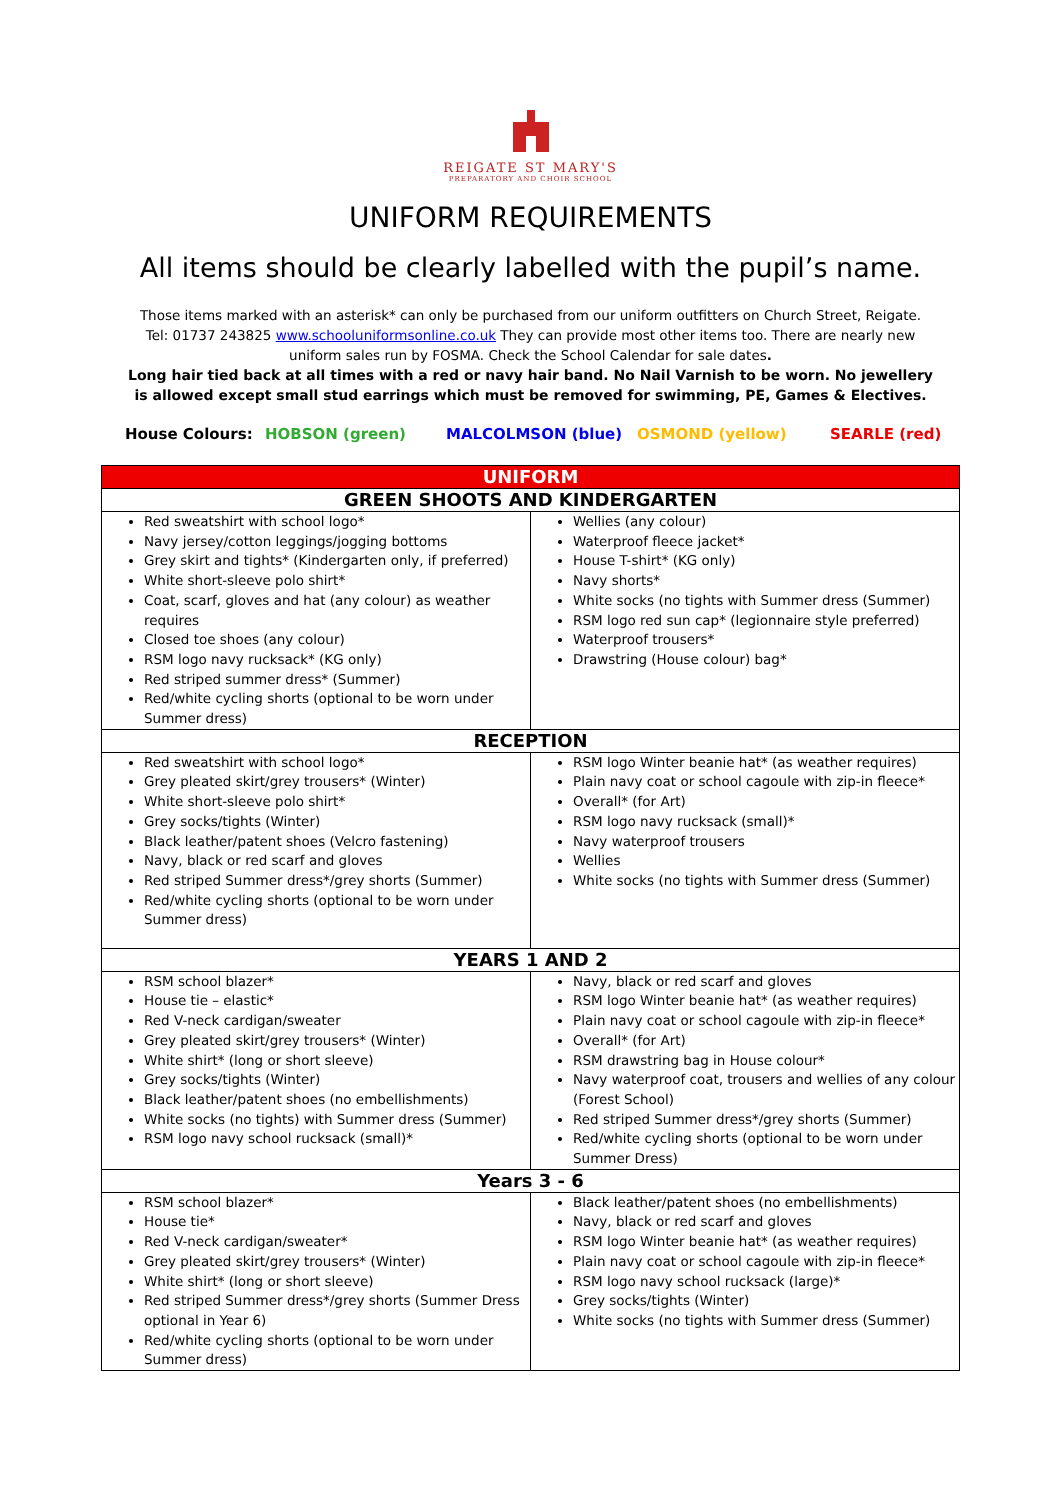REIGATE ST MARY'S
PREPARATORY AND CHOIR SCHOOL
UNIFORM REQUIREMENTS
All items should be clearly labelled with the pupil’s name.
Those items marked with an asterisk* can only be purchased from our uniform outfitters on Church Street, Reigate. Tel: 01737 243825 www.schooluniformsonline.co.uk They can provide most other items too. There are nearly new uniform sales run by FOSMA. Check the School Calendar for sale dates.
Long hair tied back at all times with a red or navy hair band. No Nail Varnish to be worn. No jewellery is allowed except small stud earrings which must be removed for swimming, PE, Games & Electives.
House Colours: HOBSON (green) MALCOLMSON (blue) OSMOND (yellow) SEARLE (red)
| UNIFORM | |
| --- | --- |
| GREEN SHOOTS AND KINDERGARTEN | |
| Red sweatshirt with school logo* Navy jersey/cotton leggings/jogging bottoms Grey skirt and tights* (Kindergarten only, if preferred) White short-sleeve polo shirt* Coat, scarf, gloves and hat (any colour) as weather requires Closed toe shoes (any colour) RSM logo navy rucksack* (KG only) Red striped summer dress* (Summer) Red/white cycling shorts (optional to be worn under Summer dress) | Wellies (any colour) Waterproof fleece jacket* House T-shirt* (KG only) Navy shorts* White socks (no tights with Summer dress (Summer) RSM logo red sun cap* (legionnaire style preferred) Waterproof trousers* Drawstring (House colour) bag* |
| RECEPTION | |
| Red sweatshirt with school logo* Grey pleated skirt/grey trousers* (Winter) White short-sleeve polo shirt* Grey socks/tights (Winter) Black leather/patent shoes (Velcro fastening) Navy, black or red scarf and gloves Red striped Summer dress*/grey shorts (Summer) Red/white cycling shorts (optional to be worn under Summer dress) | RSM logo Winter beanie hat* (as weather requires) Plain navy coat or school cagoule with zip-in fleece* Overall* (for Art) RSM logo navy rucksack (small)* Navy waterproof trousers Wellies White socks (no tights with Summer dress (Summer) |
| YEARS 1 AND 2 | |
| RSM school blazer* House tie – elastic* Red V-neck cardigan/sweater Grey pleated skirt/grey trousers* (Winter) White shirt* (long or short sleeve) Grey socks/tights (Winter) Black leather/patent shoes (no embellishments) White socks (no tights) with Summer dress (Summer) RSM logo navy school rucksack (small)* | Navy, black or red scarf and gloves RSM logo Winter beanie hat* (as weather requires) Plain navy coat or school cagoule with zip-in fleece* Overall* (for Art) RSM drawstring bag in House colour* Navy waterproof coat, trousers and wellies of any colour (Forest School) Red striped Summer dress*/grey shorts (Summer) Red/white cycling shorts (optional to be worn under Summer Dress) |
| Years 3 - 6 | |
| RSM school blazer* House tie* Red V-neck cardigan/sweater* Grey pleated skirt/grey trousers* (Winter) White shirt* (long or short sleeve) Red striped Summer dress*/grey shorts (Summer Dress optional in Year 6) Red/white cycling shorts (optional to be worn under Summer dress) | Black leather/patent shoes (no embellishments) Navy, black or red scarf and gloves RSM logo Winter beanie hat* (as weather requires) Plain navy coat or school cagoule with zip-in fleece* RSM logo navy school rucksack (large)* Grey socks/tights (Winter) White socks (no tights with Summer dress (Summer) |